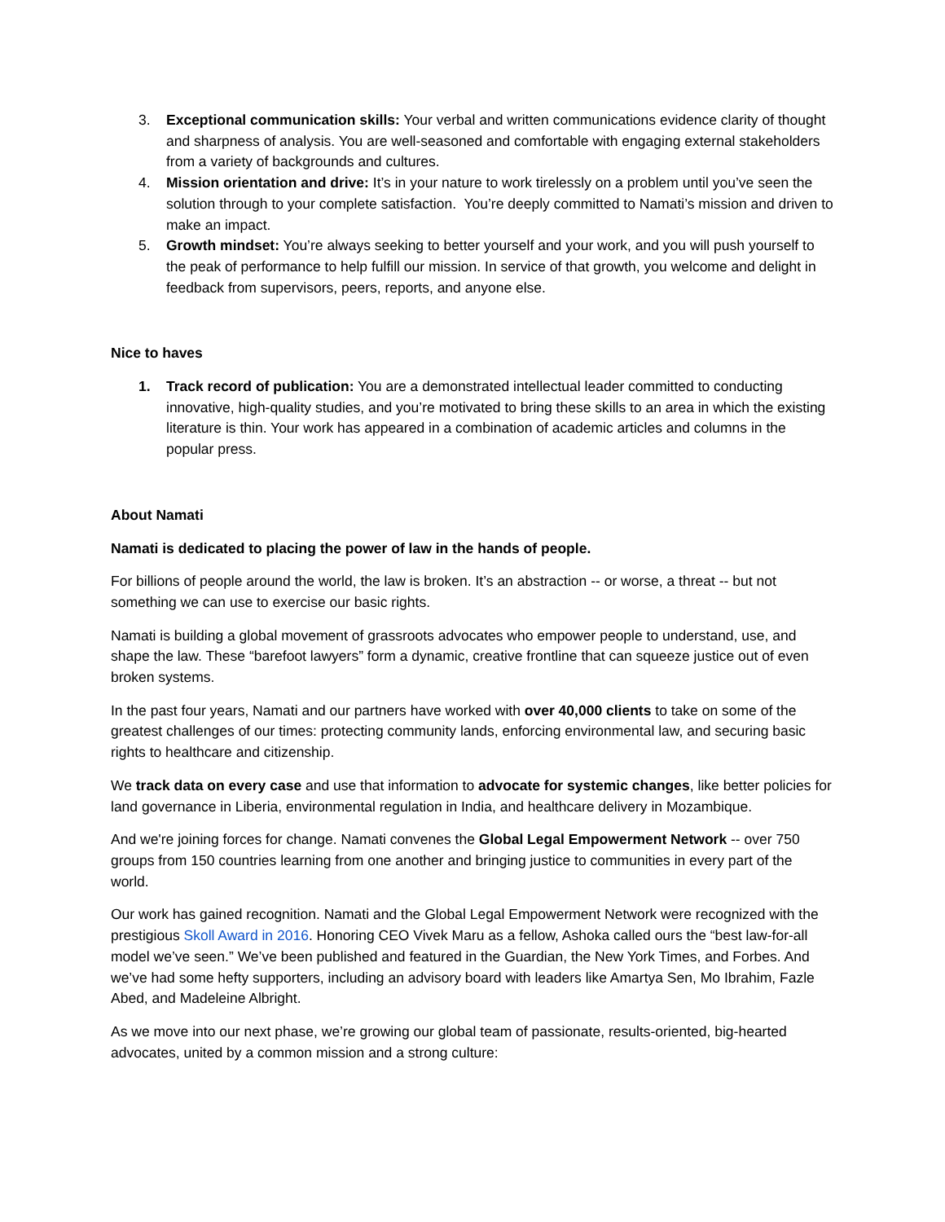3. Exceptional communication skills: Your verbal and written communications evidence clarity of thought and sharpness of analysis. You are well-seasoned and comfortable with engaging external stakeholders from a variety of backgrounds and cultures.
4. Mission orientation and drive: It’s in your nature to work tirelessly on a problem until you’ve seen the solution through to your complete satisfaction. You’re deeply committed to Namati’s mission and driven to make an impact.
5. Growth mindset: You’re always seeking to better yourself and your work, and you will push yourself to the peak of performance to help fulfill our mission. In service of that growth, you welcome and delight in feedback from supervisors, peers, reports, and anyone else.
Nice to haves
1. Track record of publication: You are a demonstrated intellectual leader committed to conducting innovative, high-quality studies, and you’re motivated to bring these skills to an area in which the existing literature is thin. Your work has appeared in a combination of academic articles and columns in the popular press.
About Namati
Namati is dedicated to placing the power of law in the hands of people.
For billions of people around the world, the law is broken. It’s an abstraction -- or worse, a threat -- but not something we can use to exercise our basic rights.
Namati is building a global movement of grassroots advocates who empower people to understand, use, and shape the law. These “barefoot lawyers” form a dynamic, creative frontline that can squeeze justice out of even broken systems.
In the past four years, Namati and our partners have worked with over 40,000 clients to take on some of the greatest challenges of our times: protecting community lands, enforcing environmental law, and securing basic rights to healthcare and citizenship.
We track data on every case and use that information to advocate for systemic changes, like better policies for land governance in Liberia, environmental regulation in India, and healthcare delivery in Mozambique.
And we're joining forces for change. Namati convenes the Global Legal Empowerment Network -- over 750 groups from 150 countries learning from one another and bringing justice to communities in every part of the world.
Our work has gained recognition. Namati and the Global Legal Empowerment Network were recognized with the prestigious Skoll Award in 2016. Honoring CEO Vivek Maru as a fellow, Ashoka called ours the “best law-for-all model we’ve seen.” We’ve been published and featured in the Guardian, the New York Times, and Forbes. And we’ve had some hefty supporters, including an advisory board with leaders like Amartya Sen, Mo Ibrahim, Fazle Abed, and Madeleine Albright.
As we move into our next phase, we’re growing our global team of passionate, results-oriented, big-hearted advocates, united by a common mission and a strong culture: